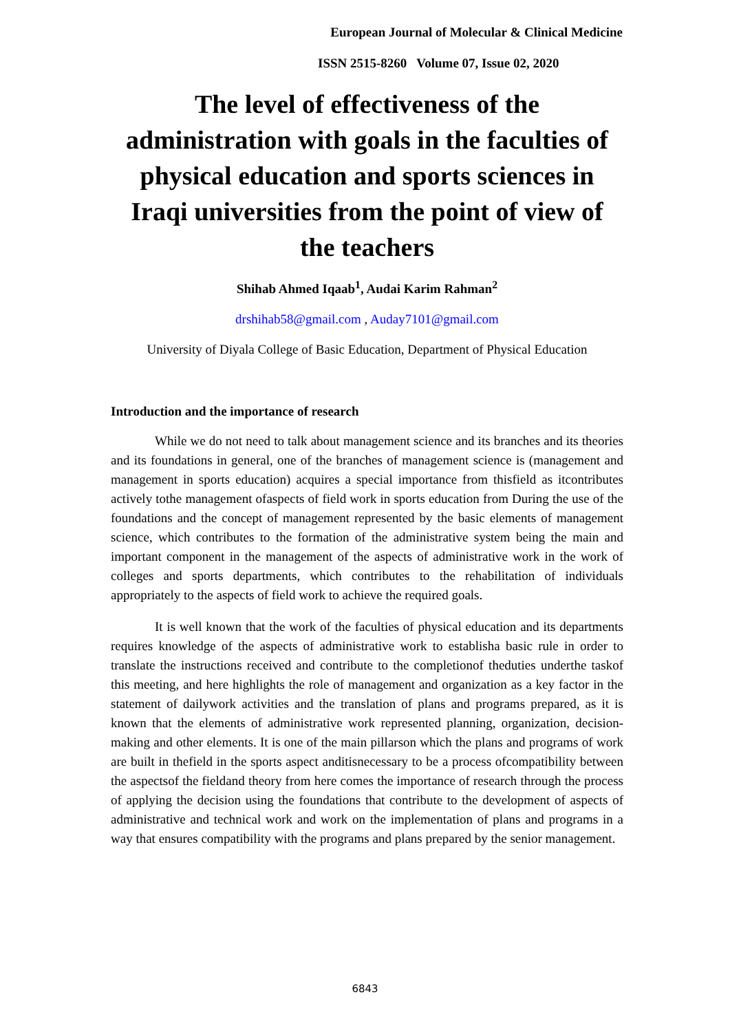European Journal of Molecular & Clinical Medicine
ISSN 2515-8260 Volume 07, Issue 02, 2020
The level of effectiveness of the administration with goals in the faculties of physical education and sports sciences in Iraqi universities from the point of view of the teachers
Shihab Ahmed Iqaab<sup>1</sup>, Audai Karim Rahman<sup>2</sup>
drshihab58@gmail.com , Auday7101@gmail.com
University of Diyala College of Basic Education, Department of Physical Education
Introduction and the importance of research
While we do not need to talk about management science and its branches and its theories and its foundations in general, one of the branches of management science is (management and management in sports education) acquires a special importance from thisfield as itcontributes actively tothe management ofaspects of field work in sports education from During the use of the foundations and the concept of management represented by the basic elements of management science, which contributes to the formation of the administrative system being the main and important component in the management of the aspects of administrative work in the work of colleges and sports departments, which contributes to the rehabilitation of individuals appropriately to the aspects of field work to achieve the required goals.
It is well known that the work of the faculties of physical education and its departments requires knowledge of the aspects of administrative work to establisha basic rule in order to translate the instructions received and contribute to the completionof theduties underthe taskof this meeting, and here highlights the role of management and organization as a key factor in the statement of dailywork activities and the translation of plans and programs prepared, as it is known that the elements of administrative work represented planning, organization, decision-making and other elements. It is one of the main pillarson which the plans and programs of work are built in thefield in the sports aspect anditisnecessary to be a process ofcompatibility between the aspectsof the fieldand theory from here comes the importance of research through the process of applying the decision using the foundations that contribute to the development of aspects of administrative and technical work and work on the implementation of plans and programs in a way that ensures compatibility with the programs and plans prepared by the senior management.
6843